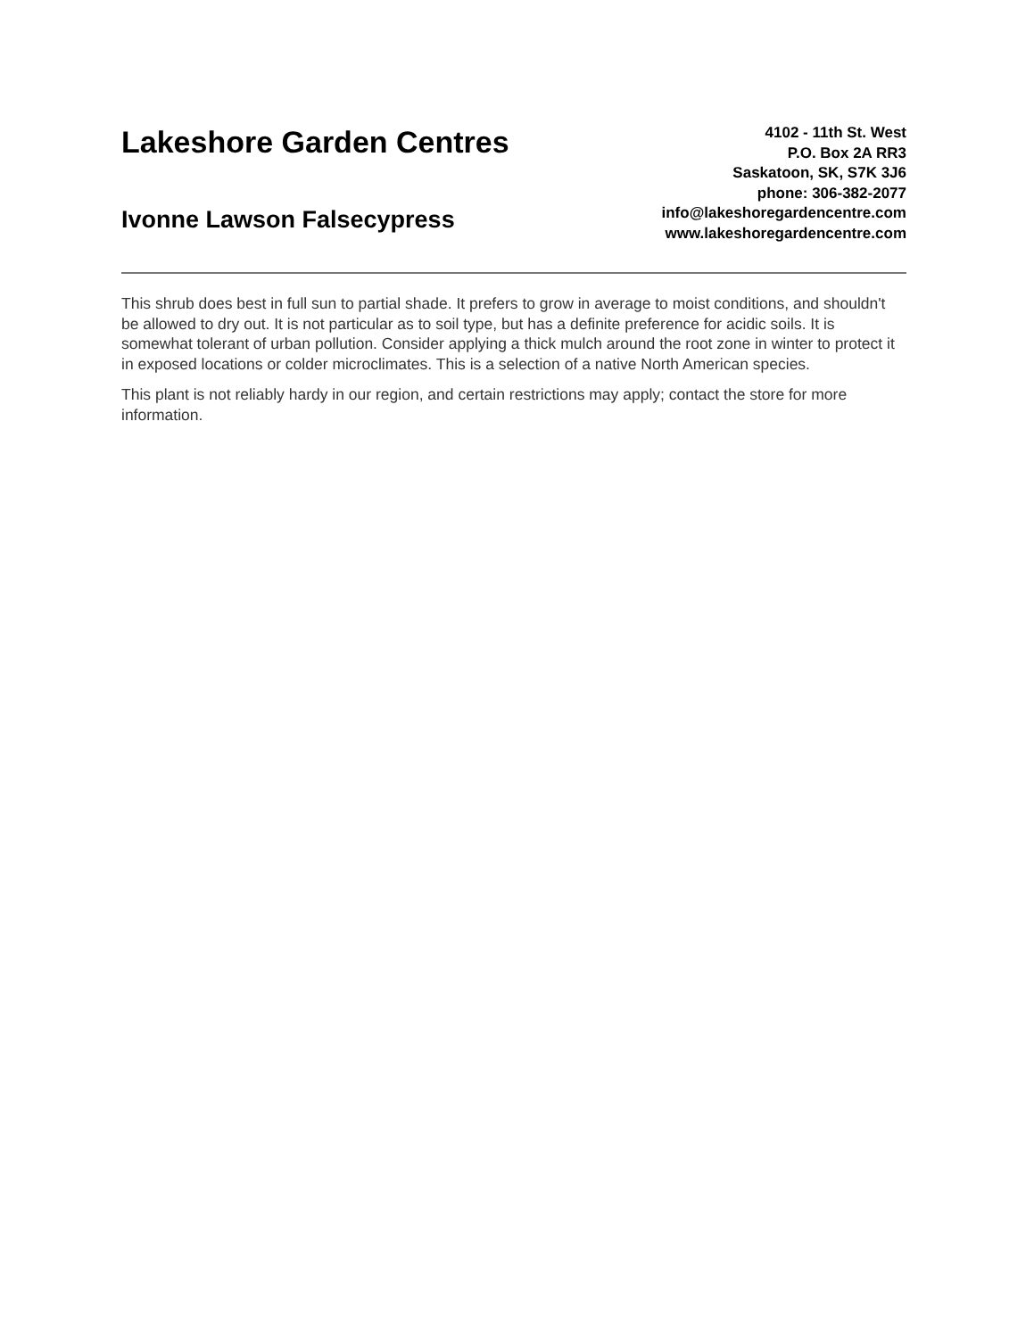Lakeshore Garden Centres
Ivonne Lawson Falsecypress
4102 - 11th St. West
P.O. Box 2A RR3
Saskatoon, SK, S7K 3J6
phone: 306-382-2077
info@lakeshoregardencentre.com
www.lakeshoregardencentre.com
This shrub does best in full sun to partial shade. It prefers to grow in average to moist conditions, and shouldn't be allowed to dry out. It is not particular as to soil type, but has a definite preference for acidic soils. It is somewhat tolerant of urban pollution. Consider applying a thick mulch around the root zone in winter to protect it in exposed locations or colder microclimates. This is a selection of a native North American species.
This plant is not reliably hardy in our region, and certain restrictions may apply; contact the store for more information.